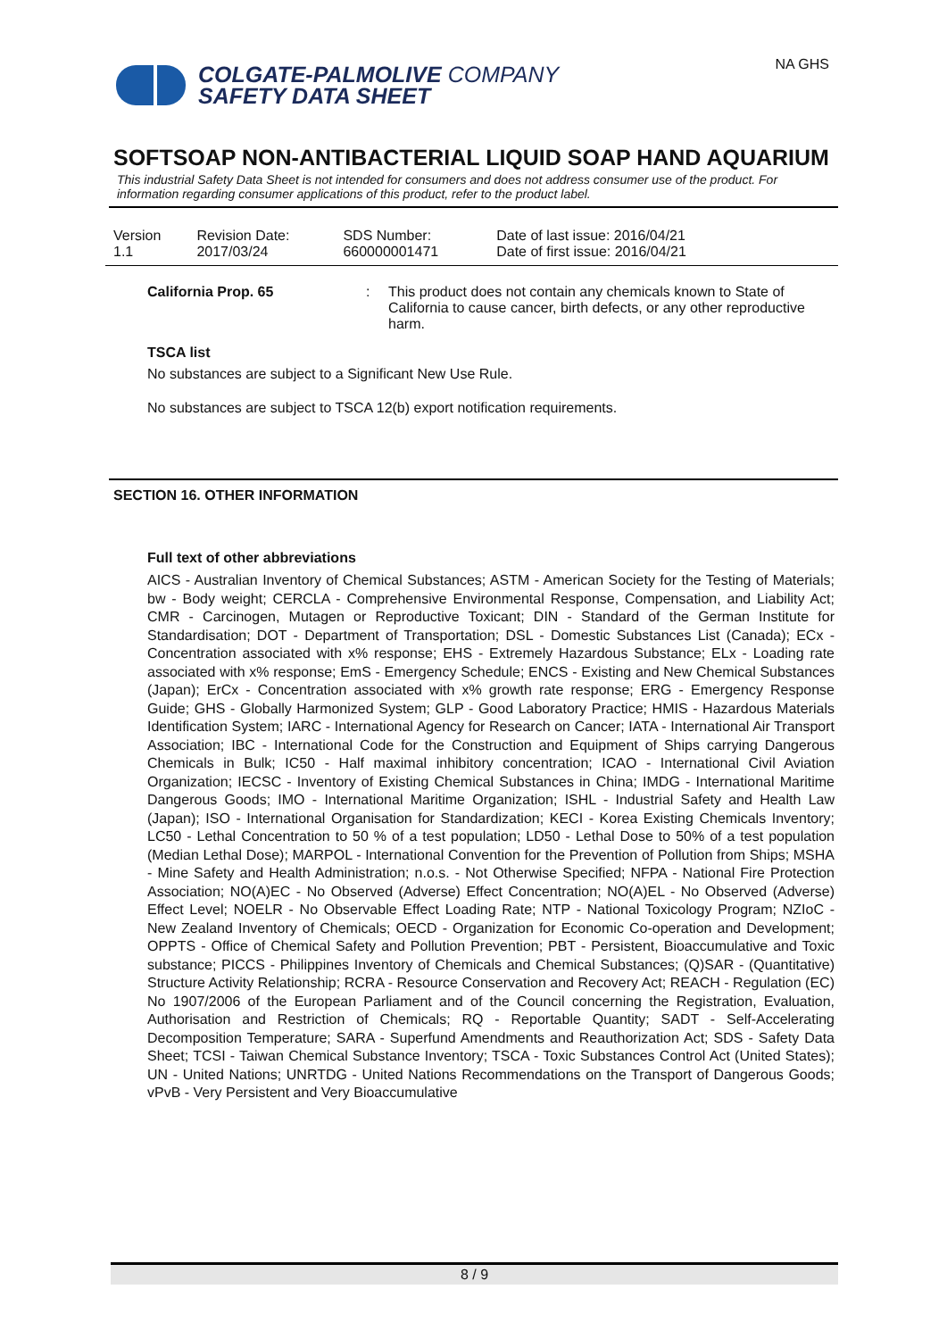COLGATE-PALMOLIVE COMPANY
SAFETY DATA SHEET
NA GHS
SOFTSOAP NON-ANTIBACTERIAL LIQUID SOAP HAND AQUARIUM
This industrial Safety Data Sheet is not intended for consumers and does not address consumer use of the product. For information regarding consumer applications of this product, refer to the product label.
| Version 1.1 | Revision Date: 2017/03/24 | SDS Number: 660000001471 | Date of last issue: 2016/04/21 Date of first issue: 2016/04/21 |
California Prop. 65 : This product does not contain any chemicals known to State of California to cause cancer, birth defects, or any other reproductive harm.
TSCA list
No substances are subject to a Significant New Use Rule.
No substances are subject to TSCA 12(b) export notification requirements.
SECTION 16. OTHER INFORMATION
Full text of other abbreviations
AICS - Australian Inventory of Chemical Substances; ASTM - American Society for the Testing of Materials; bw - Body weight; CERCLA - Comprehensive Environmental Response, Compensation, and Liability Act; CMR - Carcinogen, Mutagen or Reproductive Toxicant; DIN - Standard of the German Institute for Standardisation; DOT - Department of Transportation; DSL - Domestic Substances List (Canada); ECx - Concentration associated with x% response; EHS - Extremely Hazardous Substance; ELx - Loading rate associated with x% response; EmS - Emergency Schedule; ENCS - Existing and New Chemical Substances (Japan); ErCx - Concentration associated with x% growth rate response; ERG - Emergency Response Guide; GHS - Globally Harmonized System; GLP - Good Laboratory Practice; HMIS - Hazardous Materials Identification System; IARC - International Agency for Research on Cancer; IATA - International Air Transport Association; IBC - International Code for the Construction and Equipment of Ships carrying Dangerous Chemicals in Bulk; IC50 - Half maximal inhibitory concentration; ICAO - International Civil Aviation Organization; IECSC - Inventory of Existing Chemical Substances in China; IMDG - International Maritime Dangerous Goods; IMO - International Maritime Organization; ISHL - Industrial Safety and Health Law (Japan); ISO - International Organisation for Standardization; KECI - Korea Existing Chemicals Inventory; LC50 - Lethal Concentration to 50 % of a test population; LD50 - Lethal Dose to 50% of a test population (Median Lethal Dose); MARPOL - International Convention for the Prevention of Pollution from Ships; MSHA - Mine Safety and Health Administration; n.o.s. - Not Otherwise Specified; NFPA - National Fire Protection Association; NO(A)EC - No Observed (Adverse) Effect Concentration; NO(A)EL - No Observed (Adverse) Effect Level; NOELR - No Observable Effect Loading Rate; NTP - National Toxicology Program; NZIoC - New Zealand Inventory of Chemicals; OECD - Organization for Economic Co-operation and Development; OPPTS - Office of Chemical Safety and Pollution Prevention; PBT - Persistent, Bioaccumulative and Toxic substance; PICCS - Philippines Inventory of Chemicals and Chemical Substances; (Q)SAR - (Quantitative) Structure Activity Relationship; RCRA - Resource Conservation and Recovery Act; REACH - Regulation (EC) No 1907/2006 of the European Parliament and of the Council concerning the Registration, Evaluation, Authorisation and Restriction of Chemicals; RQ - Reportable Quantity; SADT - Self-Accelerating Decomposition Temperature; SARA - Superfund Amendments and Reauthorization Act; SDS - Safety Data Sheet; TCSI - Taiwan Chemical Substance Inventory; TSCA - Toxic Substances Control Act (United States); UN - United Nations; UNRTDG - United Nations Recommendations on the Transport of Dangerous Goods; vPvB - Very Persistent and Very Bioaccumulative
8 / 9